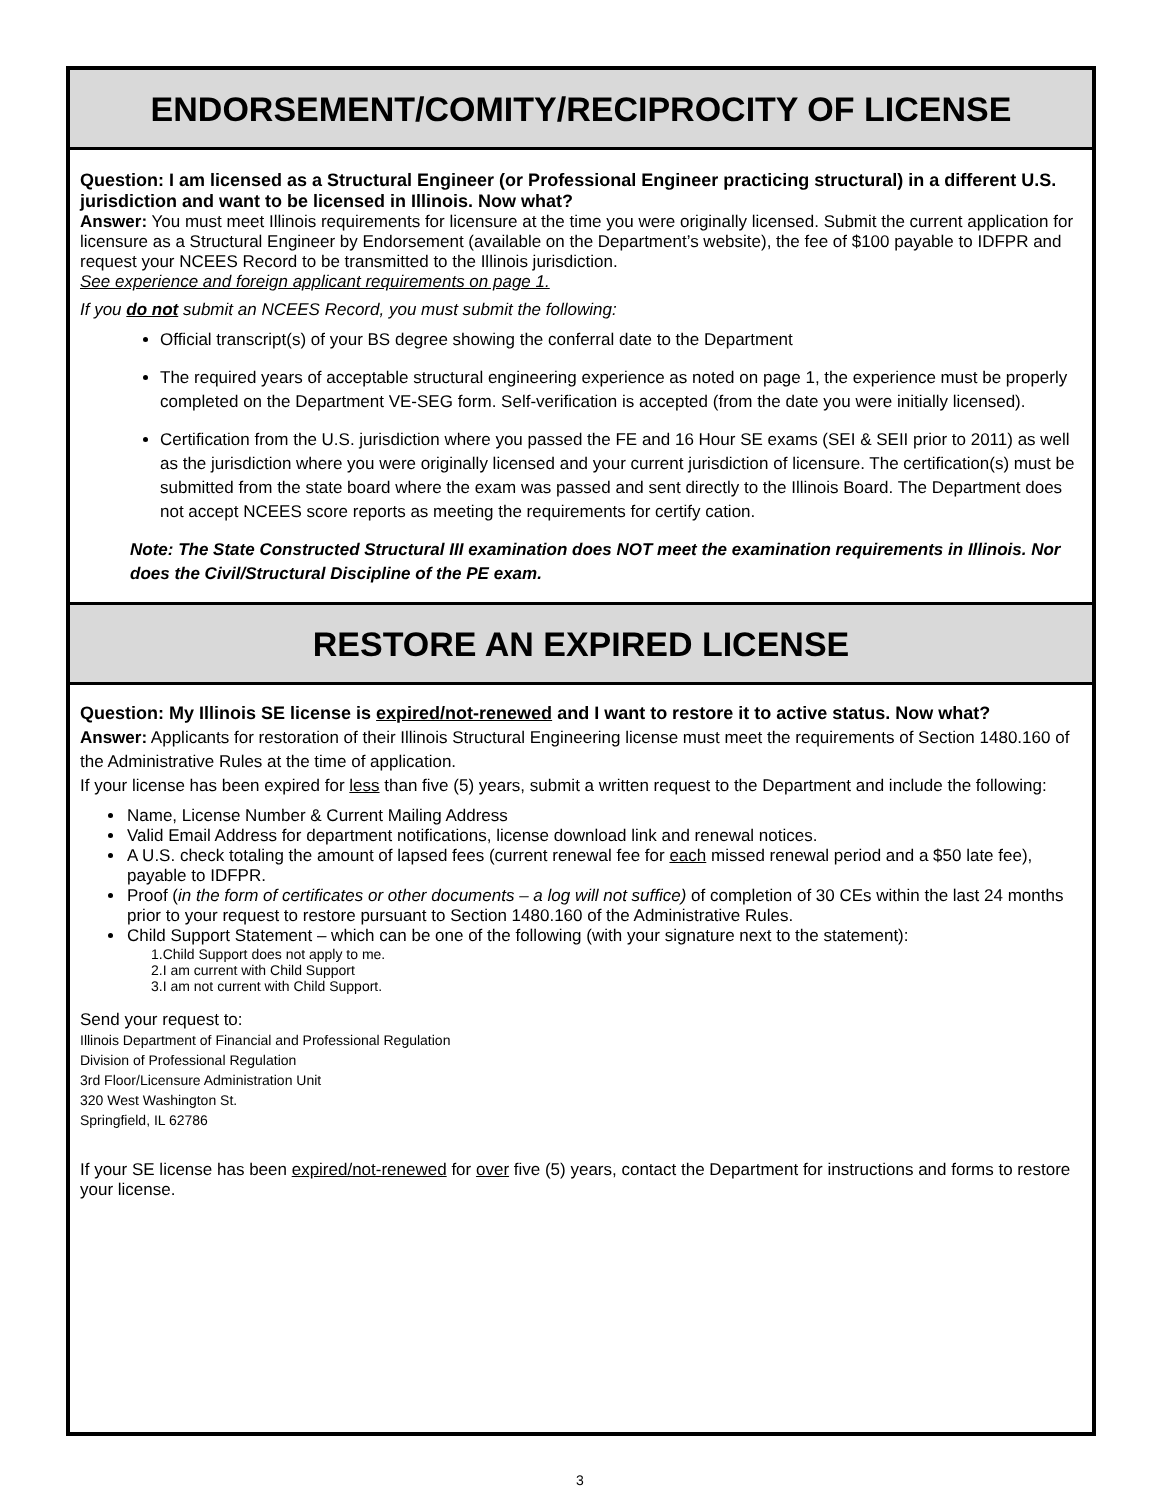ENDORSEMENT/COMITY/RECIPROCITY OF LICENSE
Question: I am licensed as a Structural Engineer (or Professional Engineer practicing structural) in a different U.S. jurisdiction and want to be licensed in Illinois. Now what?
Answer: You must meet Illinois requirements for licensure at the time you were originally licensed. Submit the current application for licensure as a Structural Engineer by Endorsement (available on the Department’s website), the fee of $100 payable to IDFPR and request your NCEES Record to be transmitted to the Illinois jurisdiction.
See experience and foreign applicant requirements on page 1.
If you do not submit an NCEES Record, you must submit the following:
Official transcript(s) of your BS degree showing the conferral date to the Department
The required years of acceptable structural engineering experience as noted on page 1, the experience must be properly completed on the Department VE-SEG form. Self-verification is accepted (from the date you were initially licensed).
Certification from the U.S. jurisdiction where you passed the FE and 16 Hour SE exams (SEI & SEII prior to 2011) as well as the jurisdiction where you were originally licensed and your current jurisdiction of licensure. The certification(s) must be submitted from the state board where the exam was passed and sent directly to the Illinois Board. The Department does not accept NCEES score reports as meeting the requirements for certify cation.
Note: The State Constructed Structural III examination does NOT meet the examination requirements in Illinois. Nor does the Civil/Structural Discipline of the PE exam.
RESTORE AN EXPIRED LICENSE
Question: My Illinois SE license is expired/not-renewed and I want to restore it to active status. Now what?
Answer: Applicants for restoration of their Illinois Structural Engineering license must meet the requirements of Section 1480.160 of the Administrative Rules at the time of application.
If your license has been expired for less than five (5) years, submit a written request to the Department and include the following:
Name, License Number & Current Mailing Address
Valid Email Address for department notifications, license download link and renewal notices.
A U.S. check totaling the amount of lapsed fees (current renewal fee for each missed renewal period and a $50 late fee), payable to IDFPR.
Proof (in the form of certificates or other documents – a log will not suffice) of completion of 30 CEs within the last 24 months prior to your request to restore pursuant to Section 1480.160 of the Administrative Rules.
Child Support Statement – which can be one of the following (with your signature next to the statement):
1.Child Support does not apply to me.
2.I am current with Child Support
3.I am not current with Child Support.
Send your request to:
Illinois Department of Financial and Professional Regulation
Division of Professional Regulation
3rd Floor/Licensure Administration Unit
320 West Washington St.
Springfield, IL 62786
If your SE license has been expired/not-renewed for over five (5) years, contact the Department for instructions and forms to restore your license.
3